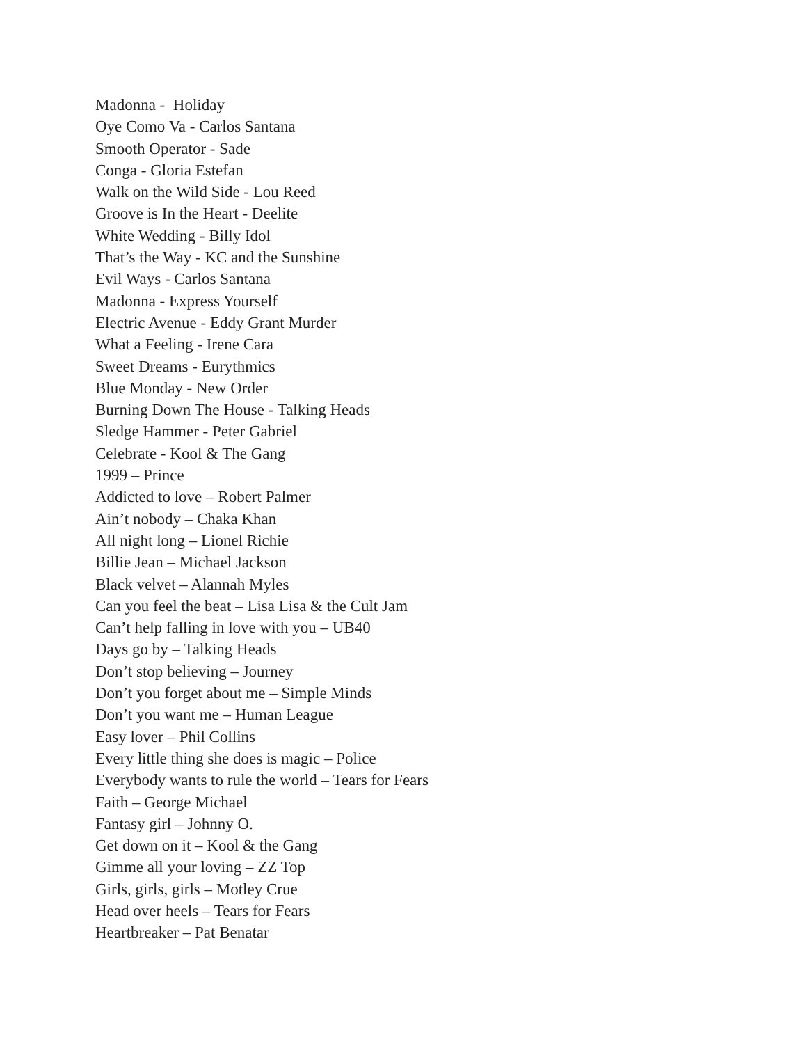Madonna - Holiday
Oye Como Va - Carlos Santana
Smooth Operator - Sade
Conga - Gloria Estefan
Walk on the Wild Side - Lou Reed
Groove is In the Heart - Deelite
White Wedding - Billy Idol
That’s the Way - KC and the Sunshine
Evil Ways - Carlos Santana
Madonna - Express Yourself
Electric Avenue - Eddy Grant Murder
What a Feeling - Irene Cara
Sweet Dreams - Eurythmics
Blue Monday - New Order
Burning Down The House - Talking Heads
Sledge Hammer - Peter Gabriel
Celebrate - Kool & The Gang
1999 – Prince
Addicted to love – Robert Palmer
Ain’t nobody – Chaka Khan
All night long – Lionel Richie
Billie Jean – Michael Jackson
Black velvet – Alannah Myles
Can you feel the beat – Lisa Lisa & the Cult Jam
Can’t help falling in love with you – UB40
Days go by – Talking Heads
Don’t stop believing – Journey
Don’t you forget about me – Simple Minds
Don’t you want me – Human League
Easy lover – Phil Collins
Every little thing she does is magic – Police
Everybody wants to rule the world – Tears for Fears
Faith – George Michael
Fantasy girl – Johnny O.
Get down on it – Kool & the Gang
Gimme all your loving – ZZ Top
Girls, girls, girls – Motley Crue
Head over heels – Tears for Fears
Heartbreaker – Pat Benatar